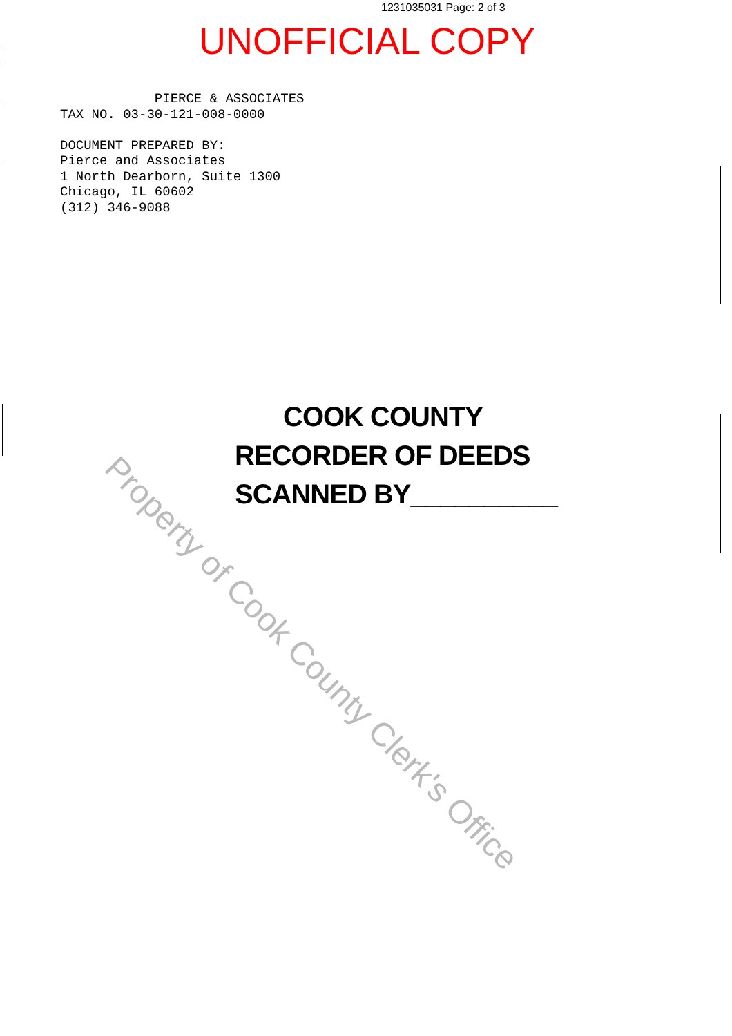1231035031 Page: 2 of 3
UNOFFICIAL COPY
PIERCE & ASSOCIATES TAX NO. 03-30-121-008-0000 DOCUMENT PREPARED BY: Pierce and Associates 1 North Dearborn, Suite 1300 Chicago, IL 60602 (312) 346-9088
COOK COUNTY
RECORDER OF DEEDS
SCANNED BY__________
Property of Cook County Clerk's Office